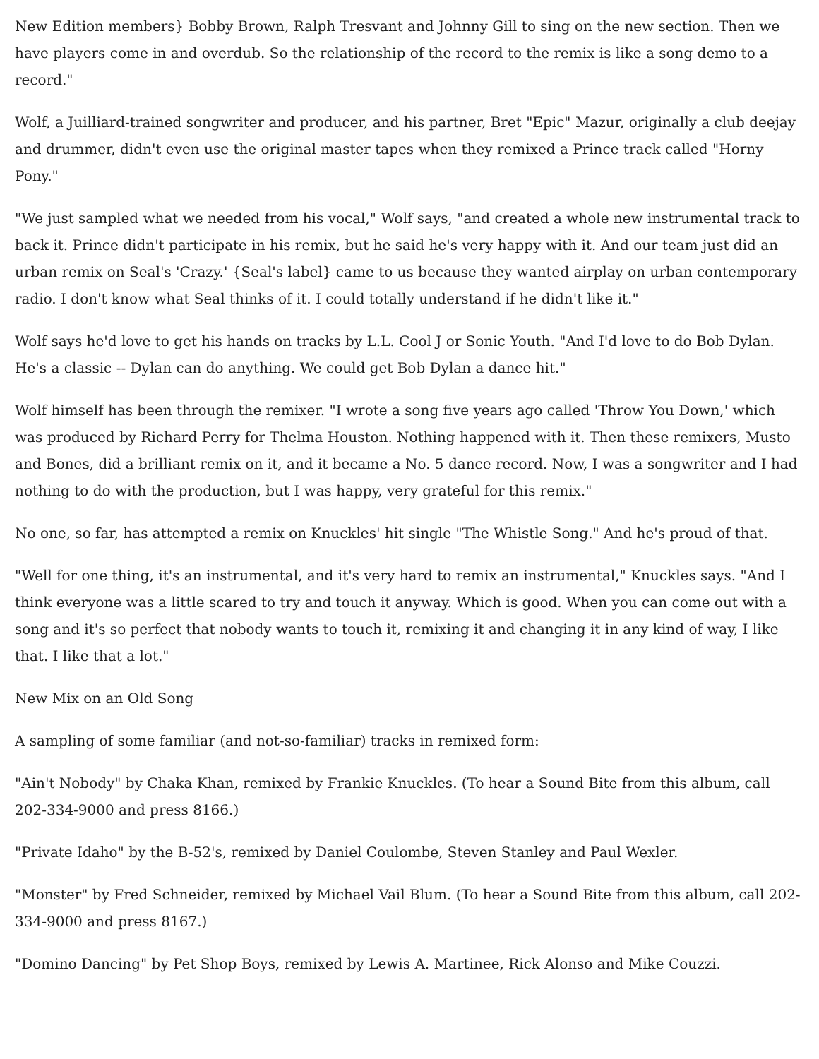New Edition members} Bobby Brown, Ralph Tresvant and Johnny Gill to sing on the new section. Then we have players come in and overdub. So the relationship of the record to the remix is like a song demo to a record."
Wolf, a Juilliard-trained songwriter and producer, and his partner, Bret "Epic" Mazur, originally a club deejay and drummer, didn't even use the original master tapes when they remixed a Prince track called "Horny Pony."
"We just sampled what we needed from his vocal," Wolf says, "and created a whole new instrumental track to back it. Prince didn't participate in his remix, but he said he's very happy with it. And our team just did an urban remix on Seal's 'Crazy.' {Seal's label} came to us because they wanted airplay on urban contemporary radio. I don't know what Seal thinks of it. I could totally understand if he didn't like it."
Wolf says he'd love to get his hands on tracks by L.L. Cool J or Sonic Youth. "And I'd love to do Bob Dylan. He's a classic -- Dylan can do anything. We could get Bob Dylan a dance hit."
Wolf himself has been through the remixer. "I wrote a song five years ago called 'Throw You Down,' which was produced by Richard Perry for Thelma Houston. Nothing happened with it. Then these remixers, Musto and Bones, did a brilliant remix on it, and it became a No. 5 dance record. Now, I was a songwriter and I had nothing to do with the production, but I was happy, very grateful for this remix."
No one, so far, has attempted a remix on Knuckles' hit single "The Whistle Song." And he's proud of that.
"Well for one thing, it's an instrumental, and it's very hard to remix an instrumental," Knuckles says. "And I think everyone was a little scared to try and touch it anyway. Which is good. When you can come out with a song and it's so perfect that nobody wants to touch it, remixing it and changing it in any kind of way, I like that. I like that a lot."
New Mix on an Old Song
A sampling of some familiar (and not-so-familiar) tracks in remixed form:
"Ain't Nobody" by Chaka Khan, remixed by Frankie Knuckles. (To hear a Sound Bite from this album, call 202-334-9000 and press 8166.)
"Private Idaho" by the B-52's, remixed by Daniel Coulombe, Steven Stanley and Paul Wexler.
"Monster" by Fred Schneider, remixed by Michael Vail Blum. (To hear a Sound Bite from this album, call 202-334-9000 and press 8167.)
"Domino Dancing" by Pet Shop Boys, remixed by Lewis A. Martinee, Rick Alonso and Mike Couzzi.